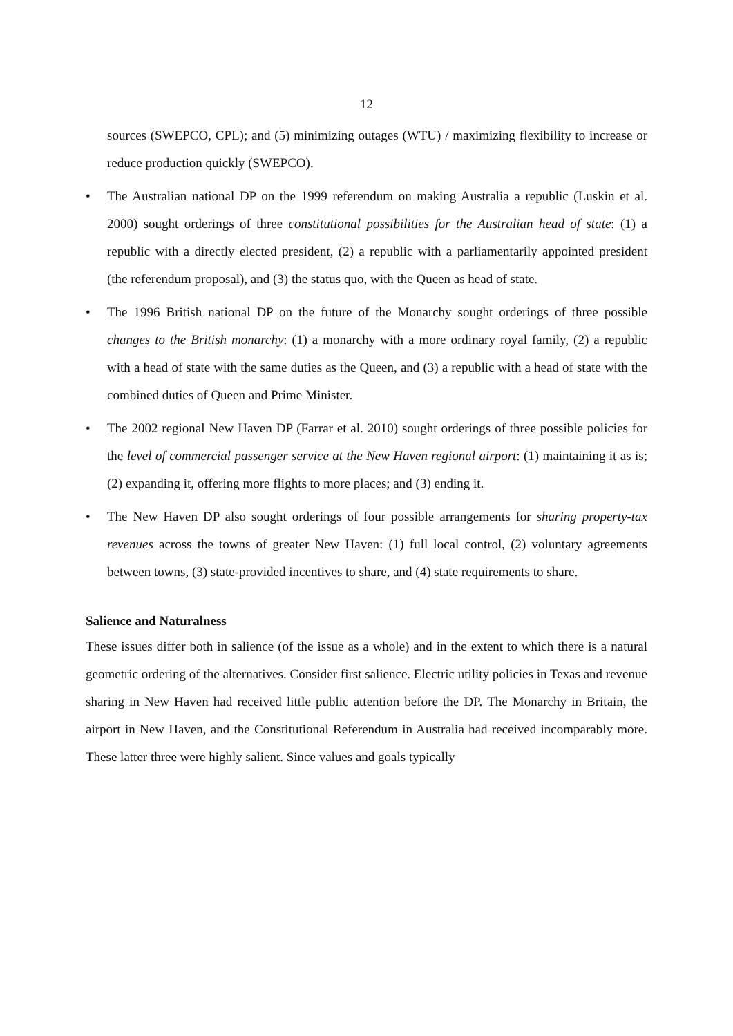12
sources (SWEPCO, CPL); and (5) minimizing outages (WTU) / maximizing flexibility to increase or reduce production quickly (SWEPCO).
• The Australian national DP on the 1999 referendum on making Australia a republic (Luskin et al. 2000) sought orderings of three constitutional possibilities for the Australian head of state: (1) a republic with a directly elected president, (2) a republic with a parliamentarily appointed president (the referendum proposal), and (3) the status quo, with the Queen as head of state.
• The 1996 British national DP on the future of the Monarchy sought orderings of three possible changes to the British monarchy: (1) a monarchy with a more ordinary royal family, (2) a republic with a head of state with the same duties as the Queen, and (3) a republic with a head of state with the combined duties of Queen and Prime Minister.
• The 2002 regional New Haven DP (Farrar et al. 2010) sought orderings of three possible policies for the level of commercial passenger service at the New Haven regional airport: (1) maintaining it as is; (2) expanding it, offering more flights to more places; and (3) ending it.
• The New Haven DP also sought orderings of four possible arrangements for sharing property-tax revenues across the towns of greater New Haven: (1) full local control, (2) voluntary agreements between towns, (3) state-provided incentives to share, and (4) state requirements to share.
Salience and Naturalness
These issues differ both in salience (of the issue as a whole) and in the extent to which there is a natural geometric ordering of the alternatives. Consider first salience. Electric utility policies in Texas and revenue sharing in New Haven had received little public attention before the DP. The Monarchy in Britain, the airport in New Haven, and the Constitutional Referendum in Australia had received incomparably more. These latter three were highly salient. Since values and goals typically